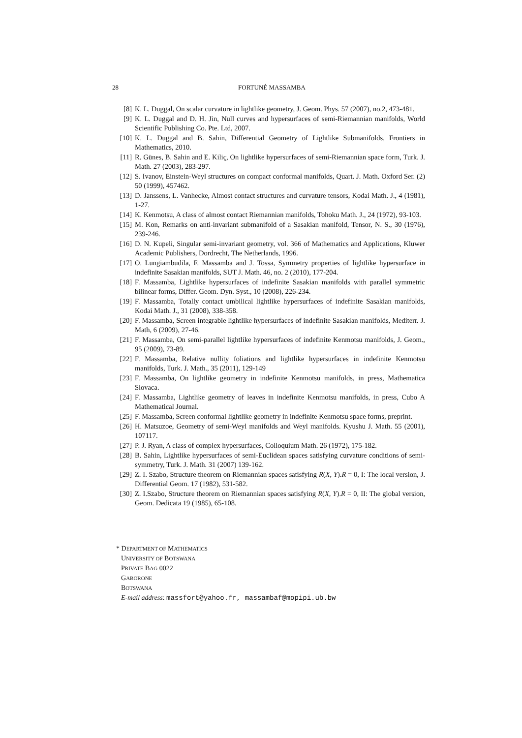28 FORTUNÉ MASSAMBA
[8] K. L. Duggal, On scalar curvature in lightlike geometry, J. Geom. Phys. 57 (2007), no.2, 473-481.
[9] K. L. Duggal and D. H. Jin, Null curves and hypersurfaces of semi-Riemannian manifolds, World Scientific Publishing Co. Pte. Ltd, 2007.
[10] K. L. Duggal and B. Sahin, Differential Geometry of Lightlike Submanifolds, Frontiers in Mathematics, 2010.
[11] R. Günes, B. Sahin and E. Kiliç, On lightlike hypersurfaces of semi-Riemannian space form, Turk. J. Math. 27 (2003), 283-297.
[12] S. Ivanov, Einstein-Weyl structures on compact conformal manifolds, Quart. J. Math. Oxford Ser. (2) 50 (1999), 457462.
[13] D. Janssens, L. Vanhecke, Almost contact structures and curvature tensors, Kodai Math. J., 4 (1981), 1-27.
[14] K. Kenmotsu, A class of almost contact Riemannian manifolds, Tohoku Math. J., 24 (1972), 93-103.
[15] M. Kon, Remarks on anti-invariant submanifold of a Sasakian manifold, Tensor, N. S., 30 (1976), 239-246.
[16] D. N. Kupeli, Singular semi-invariant geometry, vol. 366 of Mathematics and Applications, Kluwer Academic Publishers, Dordrecht, The Netherlands, 1996.
[17] O. Lungiambudila, F. Massamba and J. Tossa, Symmetry properties of lightlike hypersurface in indefinite Sasakian manifolds, SUT J. Math. 46, no. 2 (2010), 177-204.
[18] F. Massamba, Lightlike hypersurfaces of indefinite Sasakian manifolds with parallel symmetric bilinear forms, Differ. Geom. Dyn. Syst., 10 (2008), 226-234.
[19] F. Massamba, Totally contact umbilical lightlike hypersurfaces of indefinite Sasakian manifolds, Kodai Math. J., 31 (2008), 338-358.
[20] F. Massamba, Screen integrable lightlike hypersurfaces of indefinite Sasakian manifolds, Mediterr. J. Math, 6 (2009), 27-46.
[21] F. Massamba, On semi-parallel lightlike hypersurfaces of indefinite Kenmotsu manifolds, J. Geom., 95 (2009), 73-89.
[22] F. Massamba, Relative nullity foliations and lightlike hypersurfaces in indefinite Kenmotsu manifolds, Turk. J. Math., 35 (2011), 129-149
[23] F. Massamba, On lightlike geometry in indefinite Kenmotsu manifolds, in press, Mathematica Slovaca.
[24] F. Massamba, Lightlike geometry of leaves in indefinite Kenmotsu manifolds, in press, Cubo A Mathematical Journal.
[25] F. Massamba, Screen conformal lightlike geometry in indefinite Kenmotsu space forms, preprint.
[26] H. Matsuzoe, Geometry of semi-Weyl manifolds and Weyl manifolds. Kyushu J. Math. 55 (2001), 107117.
[27] P. J. Ryan, A class of complex hypersurfaces, Colloquium Math. 26 (1972), 175-182.
[28] B. Sahin, Lightlike hypersurfaces of semi-Euclidean spaces satisfying curvature conditions of semi-symmetry, Turk. J. Math. 31 (2007) 139-162.
[29] Z. I. Szabo, Structure theorem on Riemannian spaces satisfying R(X, Y).R = 0, I: The local version, J. Differential Geom. 17 (1982), 531-582.
[30] Z. I.Szabo, Structure theorem on Riemannian spaces satisfying R(X, Y).R = 0, II: The global version, Geom. Dedicata 19 (1985), 65-108.
* DEPARTMENT OF MATHEMATICS
UNIVERSITY OF BOTSWANA
PRIVATE BAG 0022
GABORONE
BOTSWANA
E-mail address: massfort@yahoo.fr, massambaf@mopipi.ub.bw